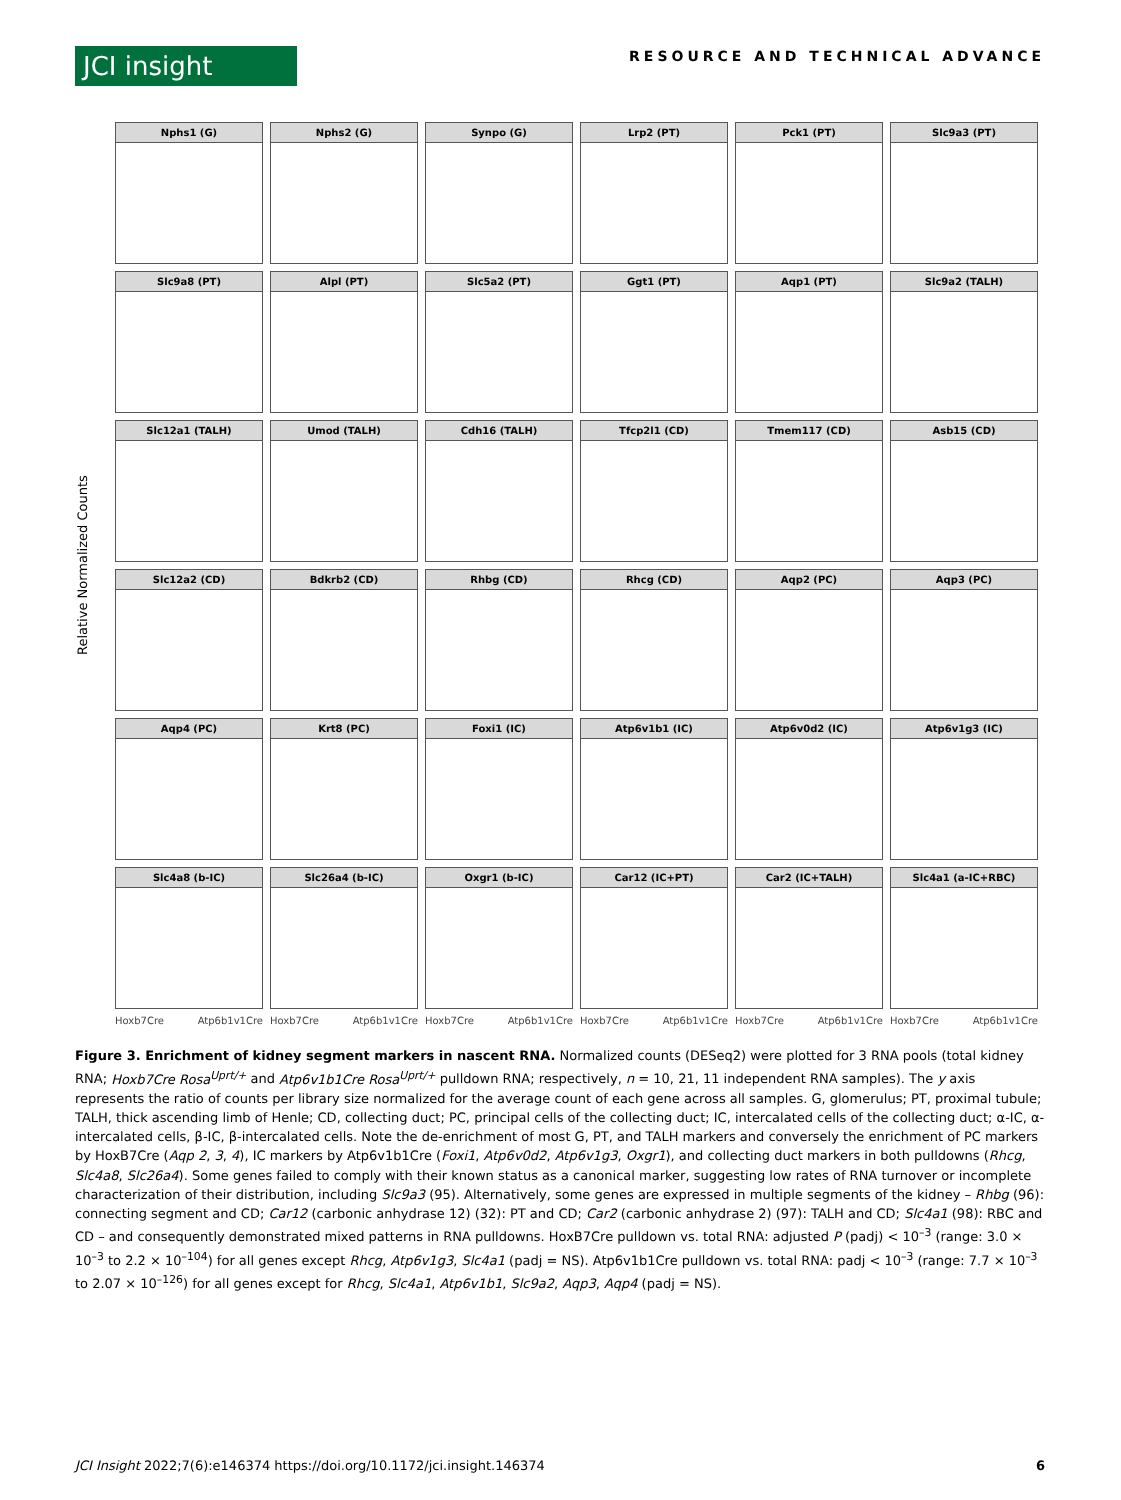JCI insight
RESOURCE AND TECHNICAL ADVANCE
Relative Normalized Counts
Nphs1 (G)
Nphs2 (G)
Synpo (G)
Lrp2 (PT)
Pck1 (PT)
Slc9a3 (PT)
Slc9a8 (PT)
Alpl (PT)
Slc5a2 (PT)
Ggt1 (PT)
Aqp1 (PT)
Slc9a2 (TALH)
Slc12a1 (TALH)
Umod (TALH)
Cdh16 (TALH)
Tfcp2l1 (CD)
Tmem117 (CD)
Asb15 (CD)
Slc12a2 (CD)
Bdkrb2 (CD)
Rhbg (CD)
Rhcg (CD)
Aqp2 (PC)
Aqp3 (PC)
Aqp4 (PC)
Krt8 (PC)
Foxi1 (IC)
Atp6v1b1 (IC)
Atp6v0d2 (IC)
Atp6v1g3 (IC)
Slc4a8 (b-IC)
Slc26a4 (b-IC)
Oxgr1 (b-IC)
Car12 (IC+PT)
Car2 (IC+TALH)
Slc4a1 (a-IC+RBC)
Hoxb7Cre Atp6b1v1Cre
Hoxb7Cre Atp6b1v1Cre
Hoxb7Cre Atp6b1v1Cre
Hoxb7Cre Atp6b1v1Cre
Hoxb7Cre Atp6b1v1Cre
Hoxb7Cre Atp6b1v1Cre
Figure 3. Enrichment of kidney segment markers in nascent RNA. Normalized counts (DESeq2) were plotted for 3 RNA pools (total kidney RNA; Hoxb7Cre Rosa<sup>Uprt/+</sup> and Atp6v1b1Cre Rosa<sup>Uprt/+</sup> pulldown RNA; respectively, n = 10, 21, 11 independent RNA samples). The y axis represents the ratio of counts per library size normalized for the average count of each gene across all samples. G, glomerulus; PT, proximal tubule; TALH, thick ascending limb of Henle; CD, collecting duct; PC, principal cells of the collecting duct; IC, intercalated cells of the collecting duct; α-IC, α-intercalated cells, β-IC, β-intercalated cells. Note the de-enrichment of most G, PT, and TALH markers and conversely the enrichment of PC markers by HoxB7Cre (Aqp 2, 3, 4), IC markers by Atp6v1b1Cre (Foxi1, Atp6v0d2, Atp6v1g3, Oxgr1), and collecting duct markers in both pulldowns (Rhcg, Slc4a8, Slc26a4). Some genes failed to comply with their known status as a canonical marker, suggesting low rates of RNA turnover or incomplete characterization of their distribution, including Slc9a3 (95). Alternatively, some genes are expressed in multiple segments of the kidney – Rhbg (96): connecting segment and CD; Car12 (carbonic anhydrase 12) (32): PT and CD; Car2 (carbonic anhydrase 2) (97): TALH and CD; Slc4a1 (98): RBC and CD – and consequently demonstrated mixed patterns in RNA pulldowns. HoxB7Cre pulldown vs. total RNA: adjusted P (padj) < 10<sup>–3</sup> (range: 3.0 × 10<sup>–3</sup> to 2.2 × 10<sup>–104</sup>) for all genes except Rhcg, Atp6v1g3, Slc4a1 (padj = NS). Atp6v1b1Cre pulldown vs. total RNA: padj < 10<sup>–3</sup> (range: 7.7 × 10<sup>–3</sup> to 2.07 × 10<sup>–126</sup>) for all genes except for Rhcg, Slc4a1, Atp6v1b1, Slc9a2, Aqp3, Aqp4 (padj = NS).
JCI Insight 2022;7(6):e146374 https://doi.org/10.1172/jci.insight.146374 6